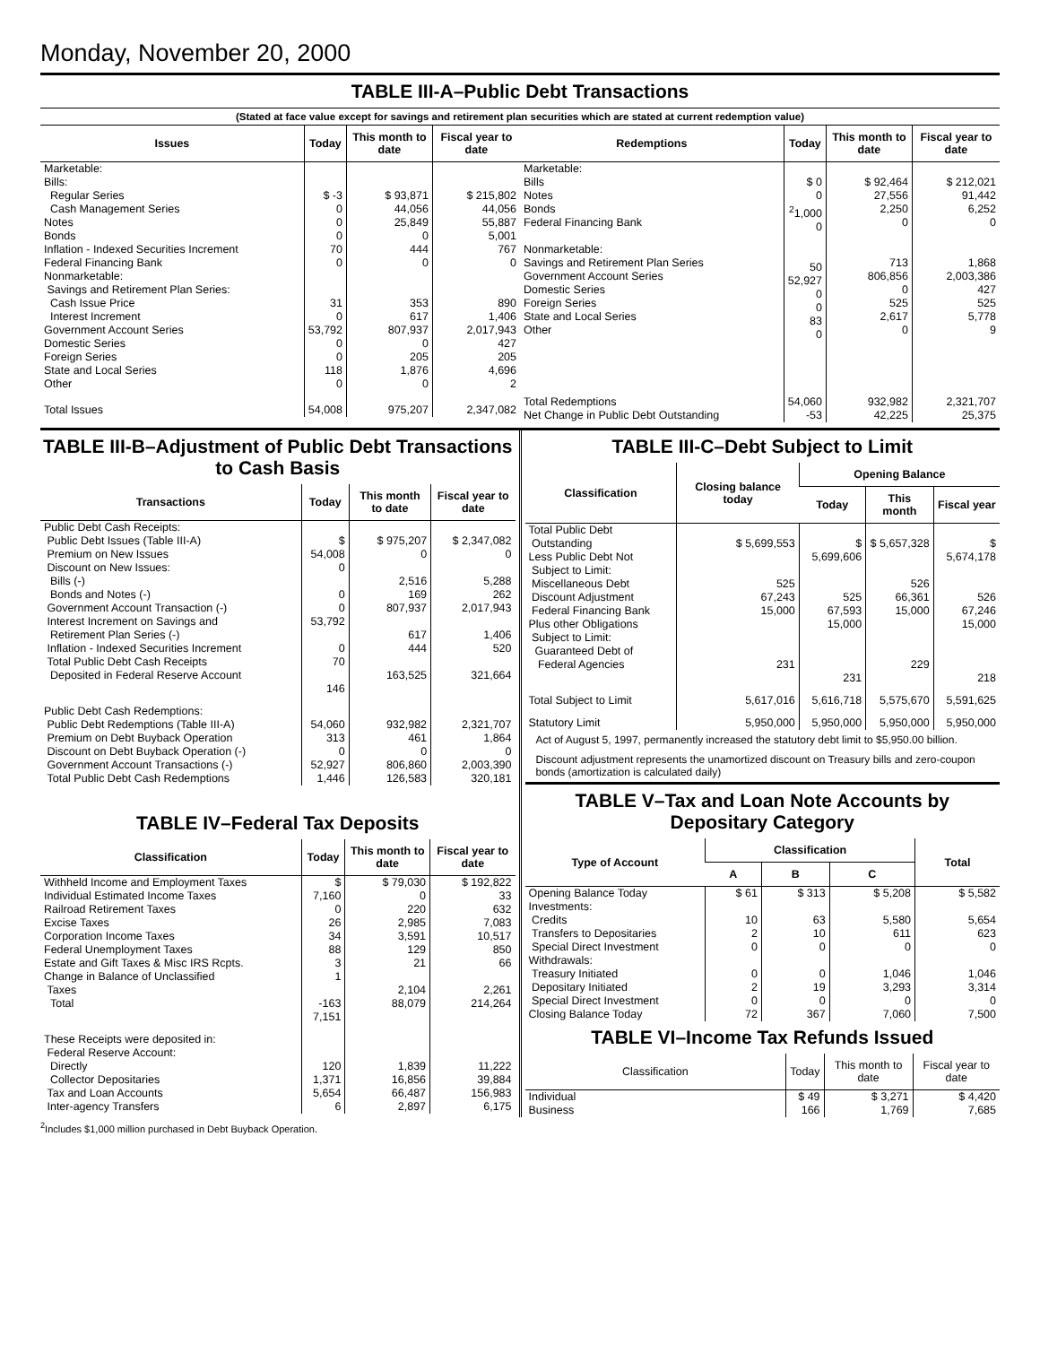Monday, November 20, 2000
TABLE III-A–Public Debt Transactions
(Stated at face value except for savings and retirement plan securities which are stated at current redemption value)
| Issues | Today | This month to date | Fiscal year to date |
| --- | --- | --- | --- |
| Marketable: Bills: Regular Series Cash Management Series Notes Bonds Inflation - Indexed Securities Increment Federal Financing Bank Nonmarketable: Savings and Retirement Plan Series: Cash Issue Price Interest Increment Government Account Series Domestic Series Foreign Series State and Local Series Other | $ -3 0 0 0 70 0 31 0 53,792 0 0 118 0 | $ 93,871 44,056 25,849 0 444 0 353 617 807,937 0 205 1,876 0 | $ 215,802 44,056 55,887 5,001 767 0 890 1,406 2,017,943 427 205 4,696 2 |
| Total Issues | 54,008 | 975,207 | 2,347,082 |
| Redemptions | Today | This month to date | Fiscal year to date |
| --- | --- | --- | --- |
| Marketable: Bills Notes Bonds Federal Financing Bank Nonmarketable: Savings and Retirement Plan Series Government Account Series Domestic Series Foreign Series State and Local Series Other | $ 0 0 <sup>2</sup> 1,000 0 50 52,927 0 0 83 0 | $ 92,464 27,556 2,250 0 713 806,856 0 525 2,617 0 | $ 212,021 91,442 6,252 0 1,868 2,003,386 427 525 5,778 9 |
| Total Redemptions | 54,060 | 932,982 | 2,321,707 |
| Net Change in Public Debt Outstanding | -53 | 42,225 | 25,375 |
TABLE III-B–Adjustment of Public Debt Transactions to Cash Basis
| Transactions | Today | This month to date | Fiscal year to date |
| --- | --- | --- | --- |
| Public Debt Cash Receipts: Public Debt Issues (Table III-A) Premium on New Issues Discount on New Issues: Bills (-) Bonds and Notes (-) Government Account Transaction (-) Interest Increment on Savings and Retirement Plan Series (-) Inflation - Indexed Securities Increment Total Public Debt Cash Receipts Deposited in Federal Reserve Account | $ 54,008 0 0 0 53,792 0 70 146 | $ 975,207 0 2,516 169 807,937 617 444 163,525 | $ 2,347,082 0 5,288 262 2,017,943 1,406 520 321,664 |
| Public Debt Cash Redemptions: Public Debt Redemptions (Table III-A) Premium on Debt Buyback Operation Discount on Debt Buyback Operation (-) Government Account Transactions (-) Total Public Debt Cash Redemptions | 54,060 313 0 52,927 1,446 | 932,982 461 0 806,860 126,583 | 2,321,707 1,864 0 2,003,390 320,181 |
TABLE IV–Federal Tax Deposits
| Classification | Today | This month to date | Fiscal year to date |
| --- | --- | --- | --- |
| Withheld Income and Employment Taxes Individual Estimated Income Taxes Railroad Retirement Taxes Excise Taxes Corporation Income Taxes Federal Unemployment Taxes Estate and Gift Taxes & Misc IRS Rcpts. Change in Balance of Unclassified Taxes Total | $ 7,160 0 26 34 88 3 1 -163 7,151 | $ 79,030 0 220 2,985 3,591 129 21 2,104 88,079 | $ 192,822 33 632 7,083 10,517 850 66 2,261 214,264 |
| These Receipts were deposited in: Federal Reserve Account: Directly Collector Depositaries Tax and Loan Accounts Inter-agency Transfers | 120 1,371 5,654 6 | 1,839 16,856 66,487 2,897 | 11,222 39,884 156,983 6,175 |
TABLE III-C–Debt Subject to Limit
| Classification | Closing balance today | Opening Balance | | |
| --- | --- | --- | --- | --- |
| | | Today | This month | Fiscal year |
| Total Public Debt Outstanding Less Public Debt Not Subject to Limit: Miscellaneous Debt Discount Adjustment Federal Financing Bank Plus other Obligations Subject to Limit: Guaranteed Debt of Federal Agencies | $ 5,699,553 525 67,243 15,000 231 | $ 5,699,606 525 67,593 15,000 231 | $ 5,657,328 526 66,361 15,000 229 | $ 5,674,178 526 67,246 15,000 218 |
| Total Subject to Limit | 5,617,016 | 5,616,718 | 5,575,670 | 5,591,625 |
| Statutory Limit | 5,950,000 | 5,950,000 | 5,950,000 | 5,950,000 |
Act of August 5, 1997, permanently increased the statutory debt limit to $5,950.00 billion.
Discount adjustment represents the unamortized discount on Treasury bills and zero-coupon bonds (amortization is calculated daily)
TABLE V–Tax and Loan Note Accounts by Depositary Category
| Type of Account | Classification | | | Total |
| --- | --- | --- | --- | --- |
| | A | B | C | |
| Opening Balance Today Investments: Credits Transfers to Depositaries Special Direct Investment Withdrawals: Treasury Initiated Depositary Initiated Special Direct Investment Closing Balance Today | $ 61 10 2 0 0 2 0 72 | $ 313 63 10 0 0 19 0 367 | $ 5,208 5,580 611 0 1,046 3,293 0 7,060 | $ 5,582 5,654 623 0 1,046 3,314 0 7,500 |
TABLE VI–Income Tax Refunds Issued
| Classification | Today | This month to date | Fiscal year to date |
| --- | --- | --- | --- |
| Individual Business | $ 49 166 | $ 3,271 1,769 | $ 4,420 7,685 |
<sup>2</sup> Includes $1,000 million purchased in Debt Buyback Operation.